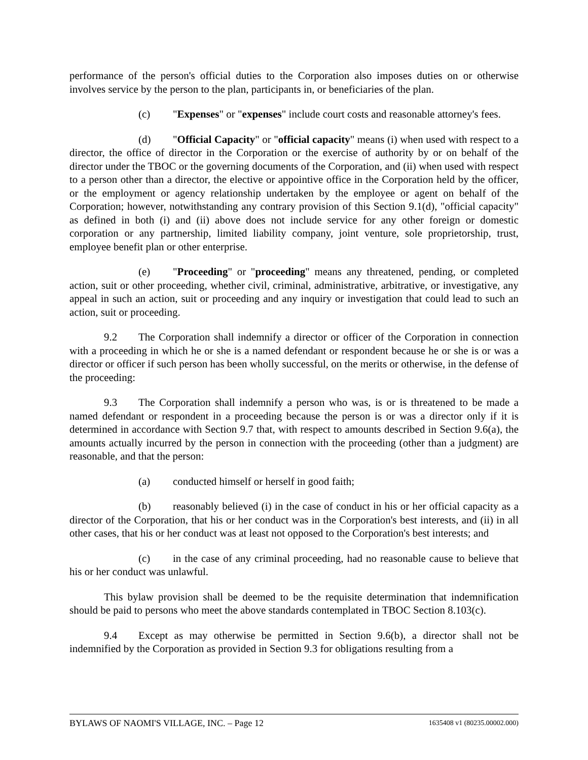performance of the person's official duties to the Corporation also imposes duties on or otherwise involves service by the person to the plan, participants in, or beneficiaries of the plan.
(c) "Expenses" or "expenses" include court costs and reasonable attorney's fees.
(d) "Official Capacity" or "official capacity" means (i) when used with respect to a director, the office of director in the Corporation or the exercise of authority by or on behalf of the director under the TBOC or the governing documents of the Corporation, and (ii) when used with respect to a person other than a director, the elective or appointive office in the Corporation held by the officer, or the employment or agency relationship undertaken by the employee or agent on behalf of the Corporation; however, notwithstanding any contrary provision of this Section 9.1(d), "official capacity" as defined in both (i) and (ii) above does not include service for any other foreign or domestic corporation or any partnership, limited liability company, joint venture, sole proprietorship, trust, employee benefit plan or other enterprise.
(e) "Proceeding" or "proceeding" means any threatened, pending, or completed action, suit or other proceeding, whether civil, criminal, administrative, arbitrative, or investigative, any appeal in such an action, suit or proceeding and any inquiry or investigation that could lead to such an action, suit or proceeding.
9.2 The Corporation shall indemnify a director or officer of the Corporation in connection with a proceeding in which he or she is a named defendant or respondent because he or she is or was a director or officer if such person has been wholly successful, on the merits or otherwise, in the defense of the proceeding:
9.3 The Corporation shall indemnify a person who was, is or is threatened to be made a named defendant or respondent in a proceeding because the person is or was a director only if it is determined in accordance with Section 9.7 that, with respect to amounts described in Section 9.6(a), the amounts actually incurred by the person in connection with the proceeding (other than a judgment) are reasonable, and that the person:
(a) conducted himself or herself in good faith;
(b) reasonably believed (i) in the case of conduct in his or her official capacity as a director of the Corporation, that his or her conduct was in the Corporation's best interests, and (ii) in all other cases, that his or her conduct was at least not opposed to the Corporation's best interests; and
(c) in the case of any criminal proceeding, had no reasonable cause to believe that his or her conduct was unlawful.
This bylaw provision shall be deemed to be the requisite determination that indemnification should be paid to persons who meet the above standards contemplated in TBOC Section 8.103(c).
9.4 Except as may otherwise be permitted in Section 9.6(b), a director shall not be indemnified by the Corporation as provided in Section 9.3 for obligations resulting from a
BYLAWS OF NAOMI'S VILLAGE, INC. – Page 12 1635408 v1 (80235.00002.000)